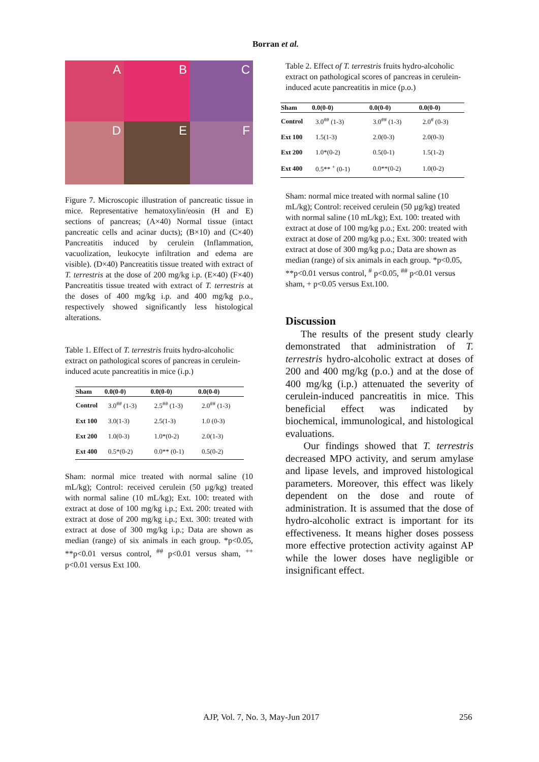Borran et al.
A
B
C
D
E
F
Figure 7. Microscopic illustration of pancreatic tissue in mice. Representative hematoxylin/eosin (H and E) sections of pancreas; (A×40) Normal tissue (intact pancreatic cells and acinar ducts); (B×10) and (C×40) Pancreatitis induced by cerulein (Inflammation, vacuolization, leukocyte infiltration and edema are visible). (D×40) Pancreatitis tissue treated with extract of T. terrestris at the dose of 200 mg/kg i.p. (E×40) (F×40) Pancreatitis tissue treated with extract of T. terrestris at the doses of 400 mg/kg i.p. and 400 mg/kg p.o., respectively showed significantly less histological alterations.
Table 1. Effect of T. terrestris fruits hydro-alcoholic extract on pathological scores of pancreas in cerulein-induced acute pancreatitis in mice (i.p.)
| Sham | 0.0(0-0) | 0.0(0-0) | 0.0(0-0) |
| --- | --- | --- | --- |
| Control | 3.0<sup>##</sup> (1-3) | 2.5<sup>##</sup> (1-3) | 2.0<sup>##</sup> (1-3) |
| Ext 100 | 3.0(1-3) | 2.5(1-3) | 1.0 (0-3) |
| Ext 200 | 1.0(0-3) | 1.0*(0-2) | 2.0(1-3) |
| Ext 400 | 0.5*(0-2) | 0.0** (0-1) | 0.5(0-2) |
Sham: normal mice treated with normal saline (10 mL/kg); Control: received cerulein (50 µg/kg) treated with normal saline (10 mL/kg); Ext. 100: treated with extract at dose of 100 mg/kg i.p.; Ext. 200: treated with extract at dose of 200 mg/kg i.p.; Ext. 300: treated with extract at dose of 300 mg/kg i.p.; Data are shown as median (range) of six animals in each group. *p<0.05, **p<0.01 versus control, <sup>##</sup> p<0.01 versus sham, <sup>++</sup> p<0.01 versus Ext 100.
Table 2. Effect of T. terrestris fruits hydro-alcoholic extract on pathological scores of pancreas in cerulein-induced acute pancreatitis in mice (p.o.)
| Sham | 0.0(0-0) | 0.0(0-0) | 0.0(0-0) |
| --- | --- | --- | --- |
| Control | 3.0<sup>##</sup> (1-3) | 3.0<sup>##</sup> (1-3) | 2.0<sup>#</sup> (0-3) |
| Ext 100 | 1.5(1-3) | 2.0(0-3) | 2.0(0-3) |
| Ext 200 | 1.0*(0-2) | 0.5(0-1) | 1.5(1-2) |
| Ext 400 | 0.5** <sup>+</sup> (0-1) | 0.0**(0-2) | 1.0(0-2) |
Sham: normal mice treated with normal saline (10 mL/kg); Control: received cerulein (50 µg/kg) treated with normal saline (10 mL/kg); Ext. 100: treated with extract at dose of 100 mg/kg p.o.; Ext. 200: treated with extract at dose of 200 mg/kg p.o.; Ext. 300: treated with extract at dose of 300 mg/kg p.o.; Data are shown as median (range) of six animals in each group. *p<0.05, **p<0.01 versus control, <sup>#</sup> p<0.05, <sup>##</sup> p<0.01 versus sham, + p<0.05 versus Ext.100.
Discussion
The results of the present study clearly demonstrated that administration of T. terrestris hydro-alcoholic extract at doses of 200 and 400 mg/kg (p.o.) and at the dose of 400 mg/kg (i.p.) attenuated the severity of cerulein-induced pancreatitis in mice. This beneficial effect was indicated by biochemical, immunological, and histological evaluations.
Our findings showed that T. terrestris decreased MPO activity, and serum amylase and lipase levels, and improved histological parameters. Moreover, this effect was likely dependent on the dose and route of administration. It is assumed that the dose of hydro-alcoholic extract is important for its effectiveness. It means higher doses possess more effective protection activity against AP while the lower doses have negligible or insignificant effect.
AJP, Vol. 7, No. 3, May-Jun 2017
256